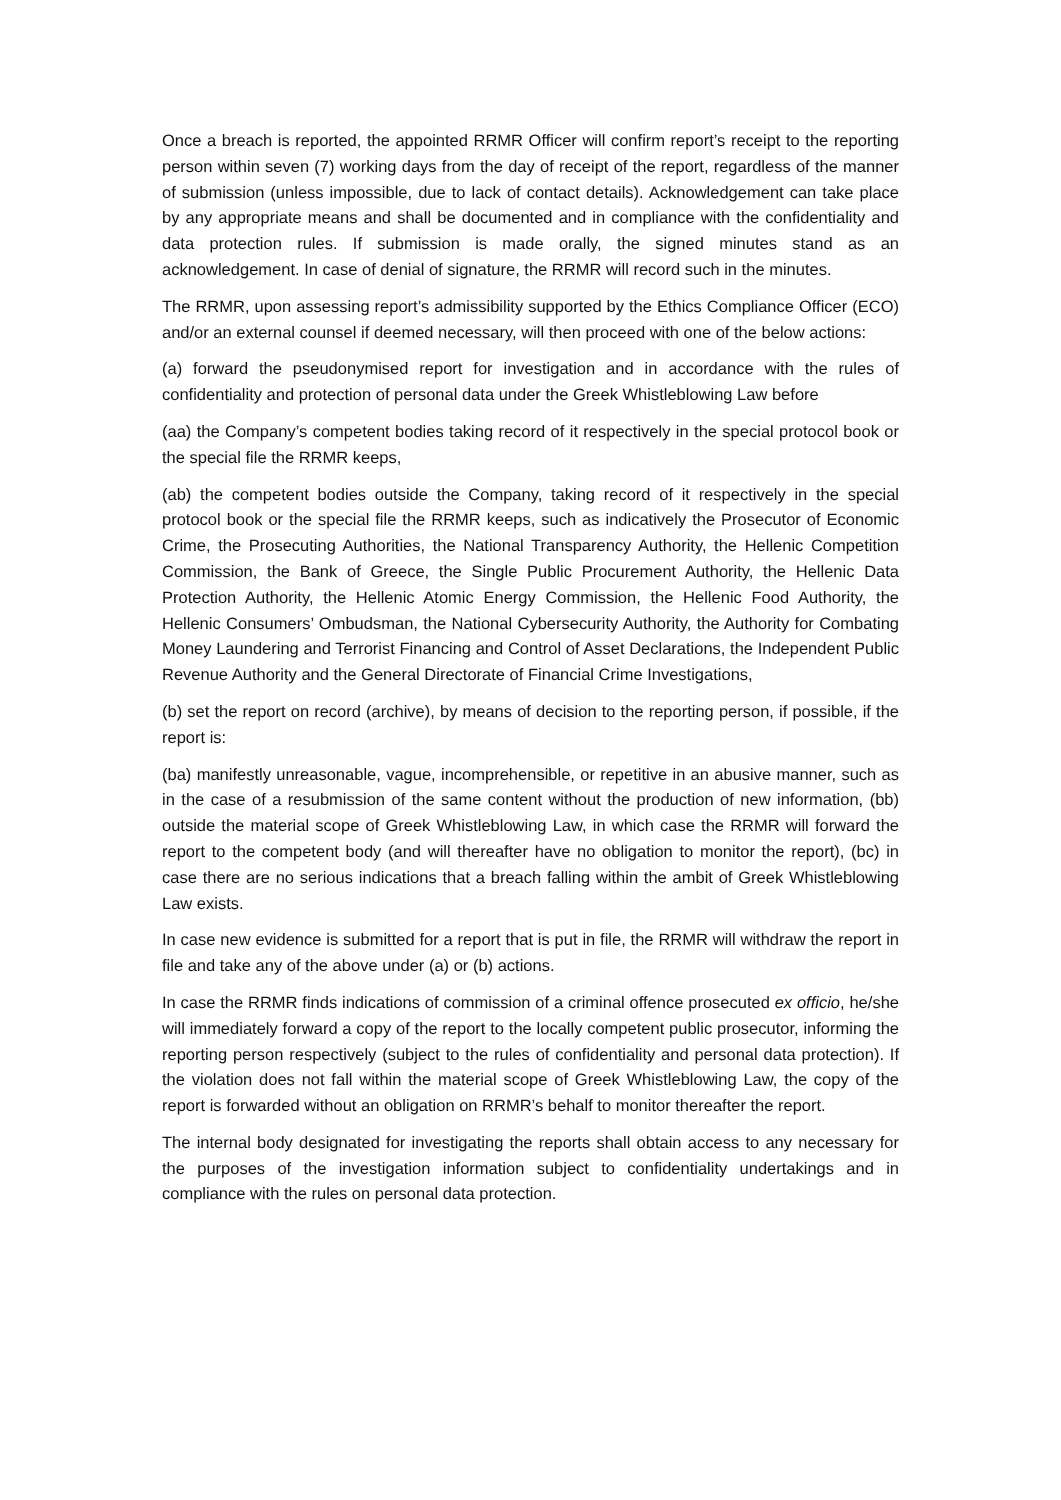Once a breach is reported, the appointed RRMR Officer will confirm report’s receipt to the reporting person within seven (7) working days from the day of receipt of the report, regardless of the manner of submission (unless impossible, due to lack of contact details). Acknowledgement can take place by any appropriate means and shall be documented and in compliance with the confidentiality and data protection rules. If submission is made orally, the signed minutes stand as an acknowledgement. In case of denial of signature, the RRMR will record such in the minutes.
The RRMR, upon assessing report’s admissibility supported by the Ethics Compliance Officer (ECO) and/or an external counsel if deemed necessary, will then proceed with one of the below actions:
(a) forward the pseudonymised report for investigation and in accordance with the rules of confidentiality and protection of personal data under the Greek Whistleblowing Law before
(aa) the Company’s competent bodies taking record of it respectively in the special protocol book or the special file the RRMR keeps,
(ab) the competent bodies outside the Company, taking record of it respectively in the special protocol book or the special file the RRMR keeps, such as indicatively the Prosecutor of Economic Crime, the Prosecuting Authorities, the National Transparency Authority, the Hellenic Competition Commission, the Bank of Greece, the Single Public Procurement Authority, the Hellenic Data Protection Authority, the Hellenic Atomic Energy Commission, the Hellenic Food Authority, the Hellenic Consumers’ Ombudsman, the National Cybersecurity Authority, the Authority for Combating Money Laundering and Terrorist Financing and Control of Asset Declarations, the Independent Public Revenue Authority and the General Directorate of Financial Crime Investigations,
(b) set the report on record (archive), by means of decision to the reporting person, if possible, if the report is:
(ba) manifestly unreasonable, vague, incomprehensible, or repetitive in an abusive manner, such as in the case of a resubmission of the same content without the production of new information, (bb) outside the material scope of Greek Whistleblowing Law, in which case the RRMR will forward the report to the competent body (and will thereafter have no obligation to monitor the report), (bc) in case there are no serious indications that a breach falling within the ambit of Greek Whistleblowing Law exists.
In case new evidence is submitted for a report that is put in file, the RRMR will withdraw the report in file and take any of the above under (a) or (b) actions.
In case the RRMR finds indications of commission of a criminal offence prosecuted ex officio, he/she will immediately forward a copy of the report to the locally competent public prosecutor, informing the reporting person respectively (subject to the rules of confidentiality and personal data protection). If the violation does not fall within the material scope of Greek Whistleblowing Law, the copy of the report is forwarded without an obligation on RRMR’s behalf to monitor thereafter the report.
The internal body designated for investigating the reports shall obtain access to any necessary for the purposes of the investigation information subject to confidentiality undertakings and in compliance with the rules on personal data protection.